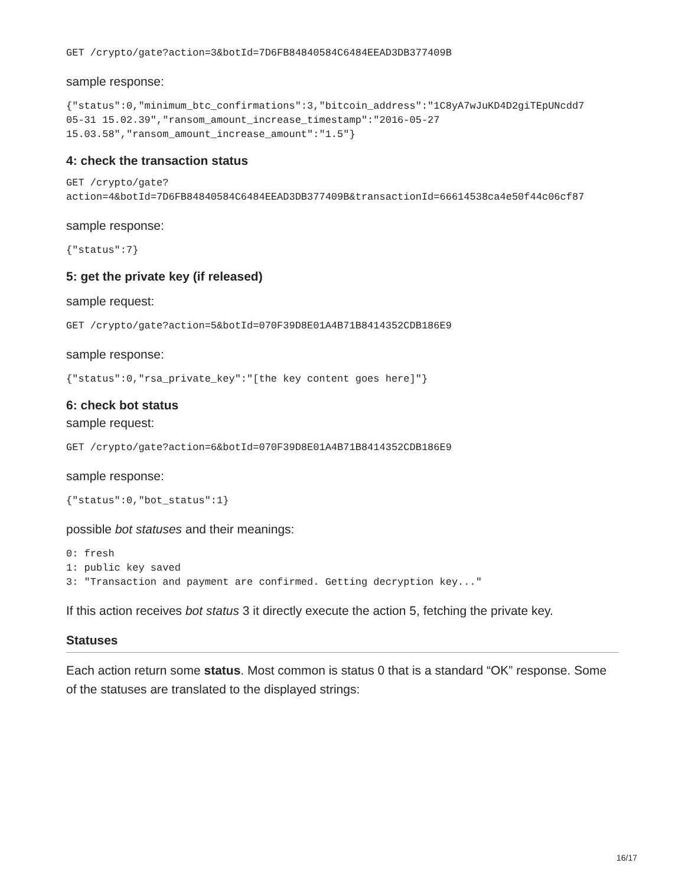GET /crypto/gate?action=3&botId=7D6FB84840584C6484EEAD3DB377409B
sample response:
{"status":0,"minimum_btc_confirmations":3,"bitcoin_address":"1C8yA7wJuKD4D2giTEpUNcdd7
05-31 15.02.39","ransom_amount_increase_timestamp":"2016-05-27
15.03.58","ransom_amount_increase_amount":"1.5"}
4: check the transaction status
GET /crypto/gate?
action=4&botId=7D6FB84840584C6484EEAD3DB377409B&transactionId=66614538ca4e50f44c06cf87
sample response:
{"status":7}
5: get the private key (if released)
sample request:
GET /crypto/gate?action=5&botId=070F39D8E01A4B71B8414352CDB186E9
sample response:
{"status":0,"rsa_private_key":"[the key content goes here]"}
6: check bot status
sample request:
GET /crypto/gate?action=6&botId=070F39D8E01A4B71B8414352CDB186E9
sample response:
{"status":0,"bot_status":1}
possible bot statuses and their meanings:
0: fresh
1: public key saved
3: "Transaction and payment are confirmed. Getting decryption key..."
If this action receives bot status 3 it directly execute the action 5, fetching the private key.
Statuses
Each action return some status. Most common is status 0 that is a standard “OK” response. Some of the statuses are translated to the displayed strings:
16/17